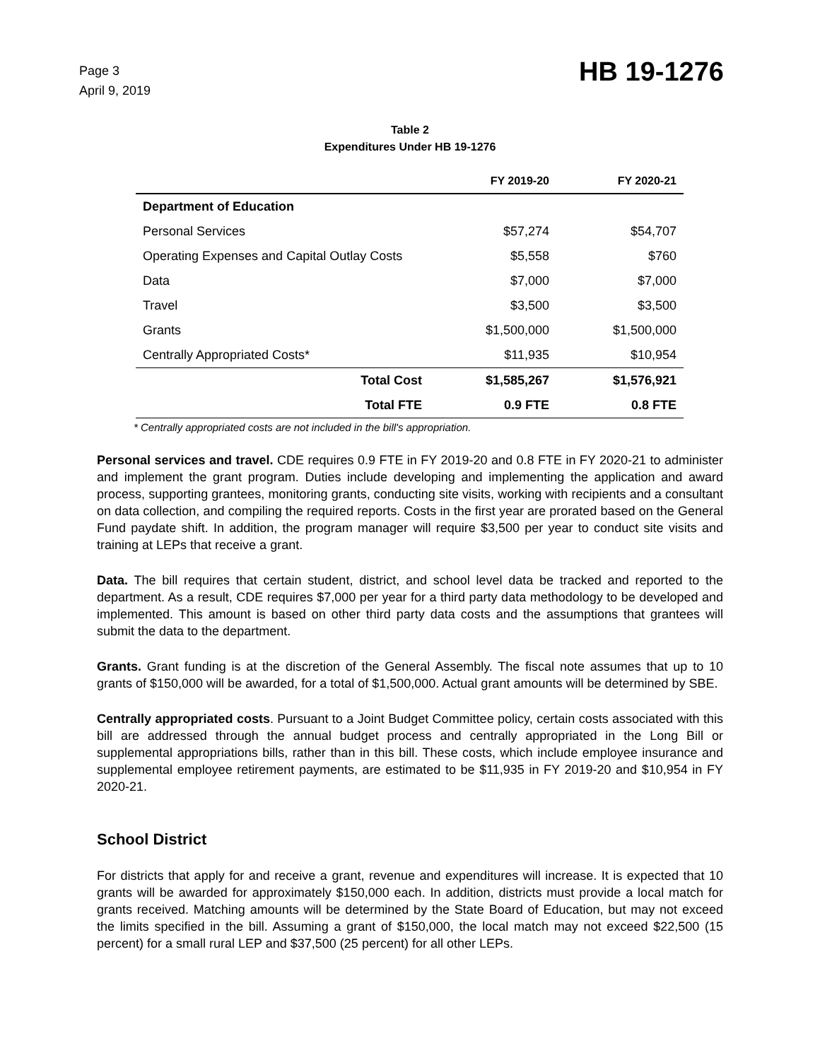Page 3
April 9, 2019
HB 19-1276
Table 2
Expenditures Under HB 19-1276
| | FY 2019-20 | FY 2020-21 |
| --- | --- | --- |
| Department of Education | | |
| Personal Services | $57,274 | $54,707 |
| Operating Expenses and Capital Outlay Costs | $5,558 | $760 |
| Data | $7,000 | $7,000 |
| Travel | $3,500 | $3,500 |
| Grants | $1,500,000 | $1,500,000 |
| Centrally Appropriated Costs* | $11,935 | $10,954 |
| Total Cost | $1,585,267 | $1,576,921 |
| Total FTE | 0.9 FTE | 0.8 FTE |
* Centrally appropriated costs are not included in the bill's appropriation.
Personal services and travel. CDE requires 0.9 FTE in FY 2019-20 and 0.8 FTE in FY 2020-21 to administer and implement the grant program. Duties include developing and implementing the application and award process, supporting grantees, monitoring grants, conducting site visits, working with recipients and a consultant on data collection, and compiling the required reports. Costs in the first year are prorated based on the General Fund paydate shift. In addition, the program manager will require $3,500 per year to conduct site visits and training at LEPs that receive a grant.
Data. The bill requires that certain student, district, and school level data be tracked and reported to the department. As a result, CDE requires $7,000 per year for a third party data methodology to be developed and implemented. This amount is based on other third party data costs and the assumptions that grantees will submit the data to the department.
Grants. Grant funding is at the discretion of the General Assembly. The fiscal note assumes that up to 10 grants of $150,000 will be awarded, for a total of $1,500,000. Actual grant amounts will be determined by SBE.
Centrally appropriated costs. Pursuant to a Joint Budget Committee policy, certain costs associated with this bill are addressed through the annual budget process and centrally appropriated in the Long Bill or supplemental appropriations bills, rather than in this bill. These costs, which include employee insurance and supplemental employee retirement payments, are estimated to be $11,935 in FY 2019-20 and $10,954 in FY 2020-21.
School District
For districts that apply for and receive a grant, revenue and expenditures will increase. It is expected that 10 grants will be awarded for approximately $150,000 each. In addition, districts must provide a local match for grants received. Matching amounts will be determined by the State Board of Education, but may not exceed the limits specified in the bill. Assuming a grant of $150,000, the local match may not exceed $22,500 (15 percent) for a small rural LEP and $37,500 (25 percent) for all other LEPs.